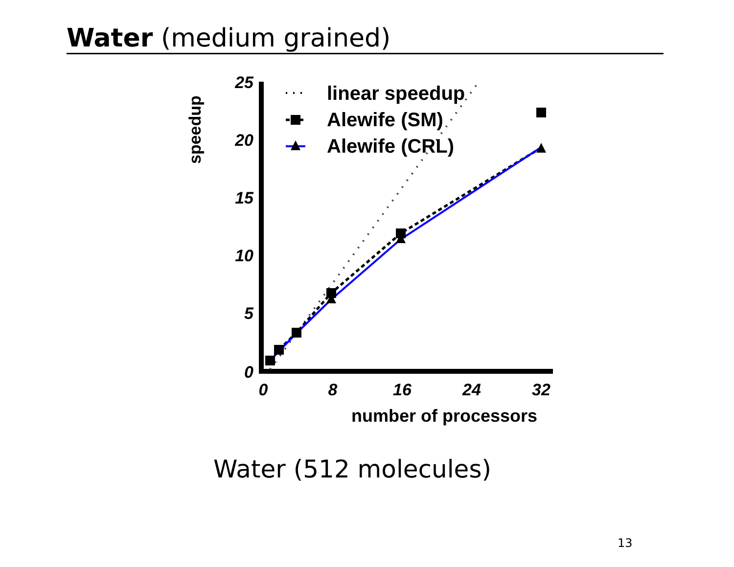Water (medium grained)
speedup
25
20
15
10
5
0
0
8
16
24
32
number of processors
linear speedup
Alewife (SM)
Alewife (CRL)
Water (512 molecules)
13